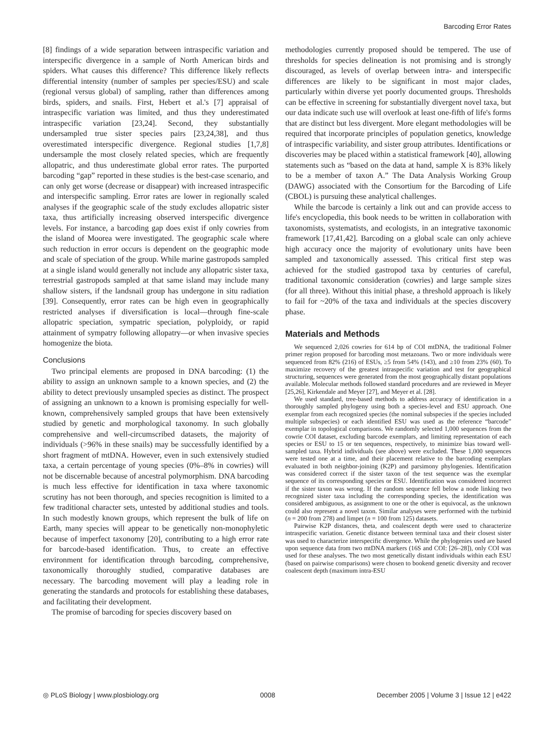Barcoding Error Rates
[8] findings of a wide separation between intraspecific variation and interspecific divergence in a sample of North American birds and spiders. What causes this difference? This difference likely reflects differential intensity (number of samples per species/ESU) and scale (regional versus global) of sampling, rather than differences among birds, spiders, and snails. First, Hebert et al.'s [7] appraisal of intraspecific variation was limited, and thus they underestimated intraspecific variation [23,24]. Second, they substantially undersampled true sister species pairs [23,24,38], and thus overestimated interspecific divergence. Regional studies [1,7,8] undersample the most closely related species, which are frequently allopatric, and thus underestimate global error rates. The purported barcoding “gap” reported in these studies is the best-case scenario, and can only get worse (decrease or disappear) with increased intraspecific and interspecific sampling. Error rates are lower in regionally scaled analyses if the geographic scale of the study excludes allopatric sister taxa, thus artificially increasing observed interspecific divergence levels. For instance, a barcoding gap does exist if only cowries from the island of Moorea were investigated. The geographic scale where such reduction in error occurs is dependent on the geographic mode and scale of speciation of the group. While marine gastropods sampled at a single island would generally not include any allopatric sister taxa, terrestrial gastropods sampled at that same island may include many shallow sisters, if the landsnail group has undergone in situ radiation [39]. Consequently, error rates can be high even in geographically restricted analyses if diversification is local—through fine-scale allopatric speciation, sympatric speciation, polyploidy, or rapid attainment of sympatry following allopatry—or when invasive species homogenize the biota.
Conclusions
Two principal elements are proposed in DNA barcoding: (1) the ability to assign an unknown sample to a known species, and (2) the ability to detect previously unsampled species as distinct. The prospect of assigning an unknown to a known is promising especially for well-known, comprehensively sampled groups that have been extensively studied by genetic and morphological taxonomy. In such globally comprehensive and well-circumscribed datasets, the majority of individuals (>96% in these snails) may be successfully identified by a short fragment of mtDNA. However, even in such extensively studied taxa, a certain percentage of young species (0%–8% in cowries) will not be discernable because of ancestral polymorphism. DNA barcoding is much less effective for identification in taxa where taxonomic scrutiny has not been thorough, and species recognition is limited to a few traditional character sets, untested by additional studies and tools. In such modestly known groups, which represent the bulk of life on Earth, many species will appear to be genetically non-monophyletic because of imperfect taxonomy [20], contributing to a high error rate for barcode-based identification. Thus, to create an effective environment for identification through barcoding, comprehensive, taxonomically thoroughly studied, comparative databases are necessary. The barcoding movement will play a leading role in generating the standards and protocols for establishing these databases, and facilitating their development.
The promise of barcoding for species discovery based on
methodologies currently proposed should be tempered. The use of thresholds for species delineation is not promising and is strongly discouraged, as levels of overlap between intra- and interspecific differences are likely to be significant in most major clades, particularly within diverse yet poorly documented groups. Thresholds can be effective in screening for substantially divergent novel taxa, but our data indicate such use will overlook at least one-fifth of life's forms that are distinct but less divergent. More elegant methodologies will be required that incorporate principles of population genetics, knowledge of intraspecific variability, and sister group attributes. Identifications or discoveries may be placed within a statistical framework [40], allowing statements such as “based on the data at hand, sample X is 83% likely to be a member of taxon A.” The Data Analysis Working Group (DAWG) associated with the Consortium for the Barcoding of Life (CBOL) is pursuing these analytical challenges.
While the barcode is certainly a link out and can provide access to life's encyclopedia, this book needs to be written in collaboration with taxonomists, systematists, and ecologists, in an integrative taxonomic framework [17,41,42]. Barcoding on a global scale can only achieve high accuracy once the majority of evolutionary units have been sampled and taxonomically assessed. This critical first step was achieved for the studied gastropod taxa by centuries of careful, traditional taxonomic consideration (cowries) and large sample sizes (for all three). Without this initial phase, a threshold approach is likely to fail for ~20% of the taxa and individuals at the species discovery phase.
Materials and Methods
We sequenced 2,026 cowries for 614 bp of COI mtDNA, the traditional Folmer primer region proposed for barcoding most metazoans. Two or more individuals were sequenced from 82% (216) of ESUs, ≥5 from 54% (143), and ≥10 from 23% (60). To maximize recovery of the greatest intraspecific variation and test for geographical structuring, sequences were generated from the most geographically distant populations available. Molecular methods followed standard procedures and are reviewed in Meyer [25,26], Kirkendale and Meyer [27], and Meyer et al. [28].
We used standard, tree-based methods to address accuracy of identification in a thoroughly sampled phylogeny using both a species-level and ESU approach. One exemplar from each recognized species (the nominal subspecies if the species included multiple subspecies) or each identified ESU was used as the reference “barcode” exemplar in topological comparisons. We randomly selected 1,000 sequences from the cowrie COI dataset, excluding barcode exemplars, and limiting representation of each species or ESU to 15 or ten sequences, respectively, to minimize bias toward well-sampled taxa. Hybrid individuals (see above) were excluded. These 1,000 sequences were tested one at a time, and their placement relative to the barcoding exemplars evaluated in both neighbor-joining (K2P) and parsimony phylogenies. Identification was considered correct if the sister taxon of the test sequence was the exemplar sequence of its corresponding species or ESU. Identification was considered incorrect if the sister taxon was wrong. If the random sequence fell below a node linking two recognized sister taxa including the corresponding species, the identification was considered ambiguous, as assignment to one or the other is equivocal, as the unknown could also represent a novel taxon. Similar analyses were performed with the turbinid (n = 200 from 278) and limpet (n = 100 from 125) datasets.
Pairwise K2P distances, theta, and coalescent depth were used to characterize intraspecific variation. Genetic distance between terminal taxa and their closest sister was used to characterize interspecific divergence. While the phylogenies used are based upon sequence data from two mtDNA markers (16S and COI: [26–28]), only COI was used for these analyses. The two most genetically distant individuals within each ESU (based on pairwise comparisons) were chosen to bookend genetic diversity and recover coalescent depth (maximum intra-ESU
◎ PLoS Biology | www.plosbiology.org 0008 December 2005 | Volume 3 | Issue 12 | e422